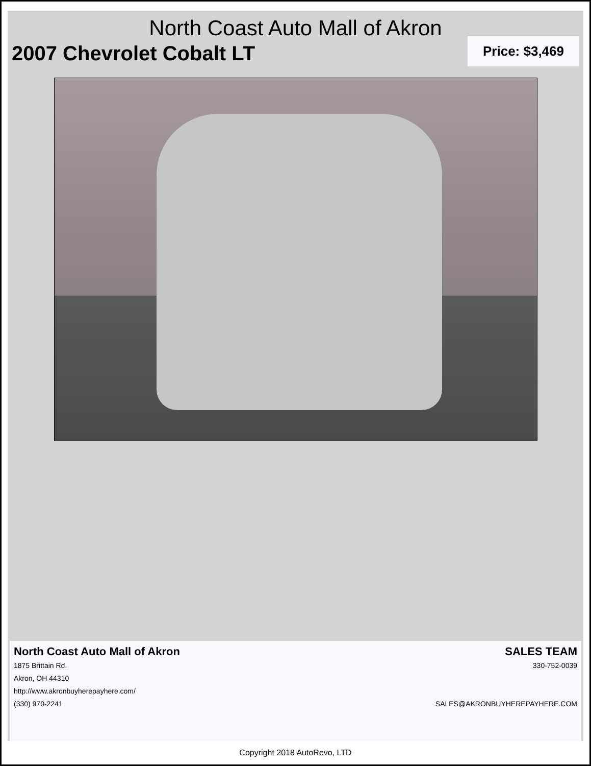North Coast Auto Mall of Akron
2007 Chevrolet Cobalt LT
Price: $3,469
North Coast Auto Mall of Akron
1875 Brittain Rd.
Akron, OH 44310
http://www.akronbuyherepayhere.com/
(330) 970-2241
SALES TEAM
330-752-0039
SALES@AKRONBUYHEREPAYHERE.COM
Copyright 2018 AutoRevo, LTD